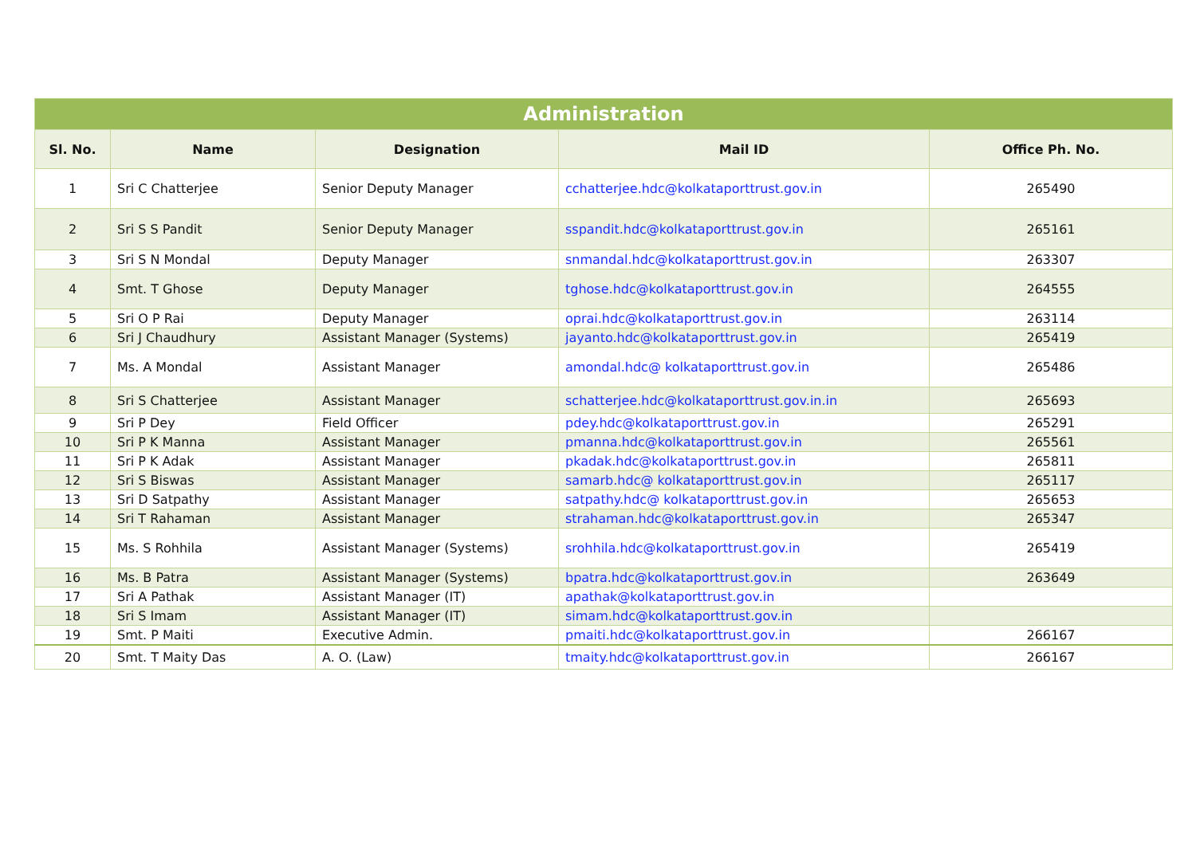| Administration | | | | |
| Sl. No. | Name | Designation | Mail ID | Office Ph. No. |
| 1 | Sri C Chatterjee | Senior Deputy Manager | cchatterjee.hdc@kolkataporttrust.gov.in | 265490 |
| 2 | Sri S S Pandit | Senior Deputy Manager | sspandit.hdc@kolkataporttrust.gov.in | 265161 |
| 3 | Sri S N Mondal | Deputy Manager | snmandal.hdc@kolkataporttrust.gov.in | 263307 |
| 4 | Smt. T Ghose | Deputy Manager | tghose.hdc@kolkataporttrust.gov.in | 264555 |
| 5 | Sri O P Rai | Deputy Manager | oprai.hdc@kolkataporttrust.gov.in | 263114 |
| 6 | Sri J Chaudhury | Assistant Manager (Systems) | jayanto.hdc@kolkataporttrust.gov.in | 265419 |
| 7 | Ms. A Mondal | Assistant Manager | amondal.hdc@ kolkataporttrust.gov.in | 265486 |
| 8 | Sri S Chatterjee | Assistant Manager | schatterjee.hdc@kolkataporttrust.gov.in.in | 265693 |
| 9 | Sri P Dey | Field Officer | pdey.hdc@kolkataporttrust.gov.in | 265291 |
| 10 | Sri P K Manna | Assistant Manager | pmanna.hdc@kolkataporttrust.gov.in | 265561 |
| 11 | Sri P K Adak | Assistant Manager | pkadak.hdc@kolkataporttrust.gov.in | 265811 |
| 12 | Sri S Biswas | Assistant Manager | samarb.hdc@ kolkataporttrust.gov.in | 265117 |
| 13 | Sri D Satpathy | Assistant Manager | satpathy.hdc@ kolkataporttrust.gov.in | 265653 |
| 14 | Sri T Rahaman | Assistant Manager | strahaman.hdc@kolkataporttrust.gov.in | 265347 |
| 15 | Ms. S Rohhila | Assistant Manager (Systems) | srohhila.hdc@kolkataporttrust.gov.in | 265419 |
| 16 | Ms. B Patra | Assistant Manager (Systems) | bpatra.hdc@kolkataporttrust.gov.in | 263649 |
| 17 | Sri A Pathak | Assistant Manager (IT) | apathak@kolkataporttrust.gov.in | |
| 18 | Sri S Imam | Assistant Manager (IT) | simam.hdc@kolkataporttrust.gov.in | |
| 19 | Smt. P Maiti | Executive Admin. | pmaiti.hdc@kolkataporttrust.gov.in | 266167 |
| 20 | Smt. T Maity Das | A. O. (Law) | tmaity.hdc@kolkataporttrust.gov.in | 266167 |